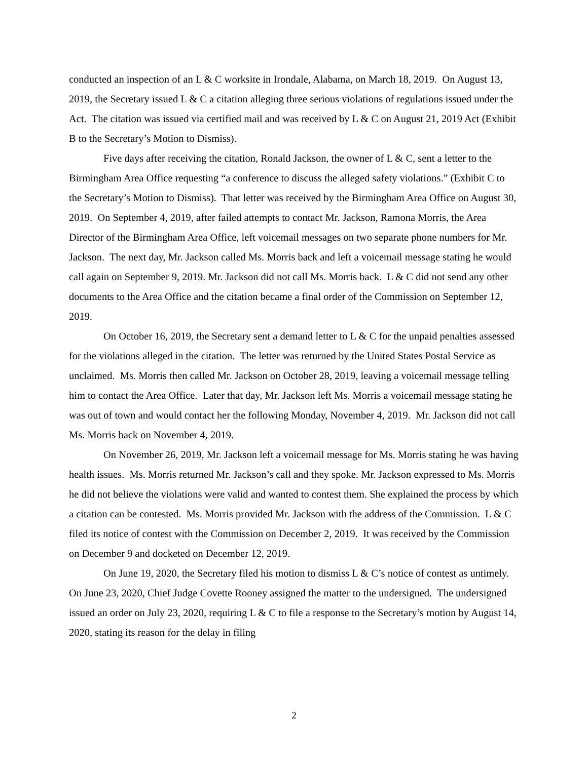conducted an inspection of an L & C worksite in Irondale, Alabama, on March 18, 2019. On August 13, 2019, the Secretary issued L & C a citation alleging three serious violations of regulations issued under the Act. The citation was issued via certified mail and was received by L & C on August 21, 2019 Act (Exhibit B to the Secretary’s Motion to Dismiss).
Five days after receiving the citation, Ronald Jackson, the owner of L & C, sent a letter to the Birmingham Area Office requesting “a conference to discuss the alleged safety violations.” (Exhibit C to the Secretary’s Motion to Dismiss). That letter was received by the Birmingham Area Office on August 30, 2019. On September 4, 2019, after failed attempts to contact Mr. Jackson, Ramona Morris, the Area Director of the Birmingham Area Office, left voicemail messages on two separate phone numbers for Mr. Jackson. The next day, Mr. Jackson called Ms. Morris back and left a voicemail message stating he would call again on September 9, 2019. Mr. Jackson did not call Ms. Morris back. L & C did not send any other documents to the Area Office and the citation became a final order of the Commission on September 12, 2019.
On October 16, 2019, the Secretary sent a demand letter to L & C for the unpaid penalties assessed for the violations alleged in the citation. The letter was returned by the United States Postal Service as unclaimed. Ms. Morris then called Mr. Jackson on October 28, 2019, leaving a voicemail message telling him to contact the Area Office. Later that day, Mr. Jackson left Ms. Morris a voicemail message stating he was out of town and would contact her the following Monday, November 4, 2019. Mr. Jackson did not call Ms. Morris back on November 4, 2019.
On November 26, 2019, Mr. Jackson left a voicemail message for Ms. Morris stating he was having health issues. Ms. Morris returned Mr. Jackson’s call and they spoke. Mr. Jackson expressed to Ms. Morris he did not believe the violations were valid and wanted to contest them. She explained the process by which a citation can be contested. Ms. Morris provided Mr. Jackson with the address of the Commission. L & C filed its notice of contest with the Commission on December 2, 2019. It was received by the Commission on December 9 and docketed on December 12, 2019.
On June 19, 2020, the Secretary filed his motion to dismiss L & C’s notice of contest as untimely. On June 23, 2020, Chief Judge Covette Rooney assigned the matter to the undersigned. The undersigned issued an order on July 23, 2020, requiring L & C to file a response to the Secretary’s motion by August 14, 2020, stating its reason for the delay in filing
2